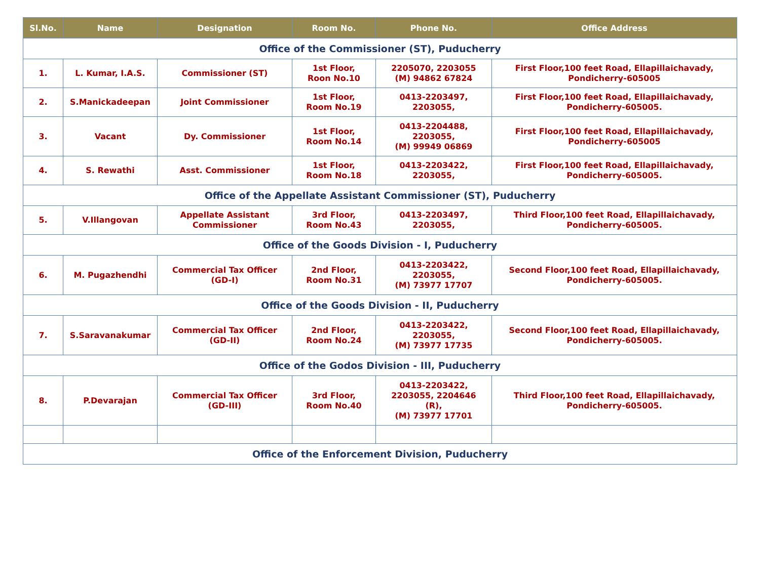| Sl.No. | Name | Designation | Room No. | Phone No. | Office Address |
| --- | --- | --- | --- | --- | --- |
| Office of the Commissioner (ST), Puducherry | | | | | |
| 1. | L. Kumar, I.A.S. | Commissioner (ST) | 1st Floor, Roon No.10 | 2205070, 2203055 (M) 94862 67824 | First Floor,100 feet Road, Ellapillaichavady, Pondicherry-605005 |
| 2. | S.Manickadeepan | Joint Commissioner | 1st Floor, Room No.19 | 0413-2203497, 2203055, | First Floor,100 feet Road, Ellapillaichavady, Pondicherry-605005. |
| 3. | Vacant | Dy. Commissioner | 1st Floor, Room No.14 | 0413-2204488, 2203055, (M) 99949 06869 | First Floor,100 feet Road, Ellapillaichavady, Pondicherry-605005 |
| 4. | S. Rewathi | Asst. Commissioner | 1st Floor, Room No.18 | 0413-2203422, 2203055, | First Floor,100 feet Road, Ellapillaichavady, Pondicherry-605005. |
| Office of the Appellate Assistant Commissioner (ST), Puducherry | | | | | |
| 5. | V.Illangovan | Appellate Assistant Commissioner | 3rd Floor, Room No.43 | 0413-2203497, 2203055, | Third Floor,100 feet Road, Ellapillaichavady, Pondicherry-605005. |
| Office of the Goods Division - I, Puducherry | | | | | |
| 6. | M. Pugazhendhi | Commercial Tax Officer (GD-I) | 2nd Floor, Room No.31 | 0413-2203422, 2203055, (M) 73977 17707 | Second Floor,100 feet Road, Ellapillaichavady, Pondicherry-605005. |
| Office of the Goods Division - II, Puducherry | | | | | |
| 7. | S.Saravanakumar | Commercial Tax Officer (GD-II) | 2nd Floor, Room No.24 | 0413-2203422, 2203055, (M) 73977 17735 | Second Floor,100 feet Road, Ellapillaichavady, Pondicherry-605005. |
| Office of the Godos Division - III, Puducherry | | | | | |
| 8. | P.Devarajan | Commercial Tax Officer (GD-III) | 3rd Floor, Room No.40 | 0413-2203422, 2203055, 2204646 (R), (M) 73977 17701 | Third Floor,100 feet Road, Ellapillaichavady, Pondicherry-605005. |
| Office of the Enforcement Division, Puducherry | | | | | |